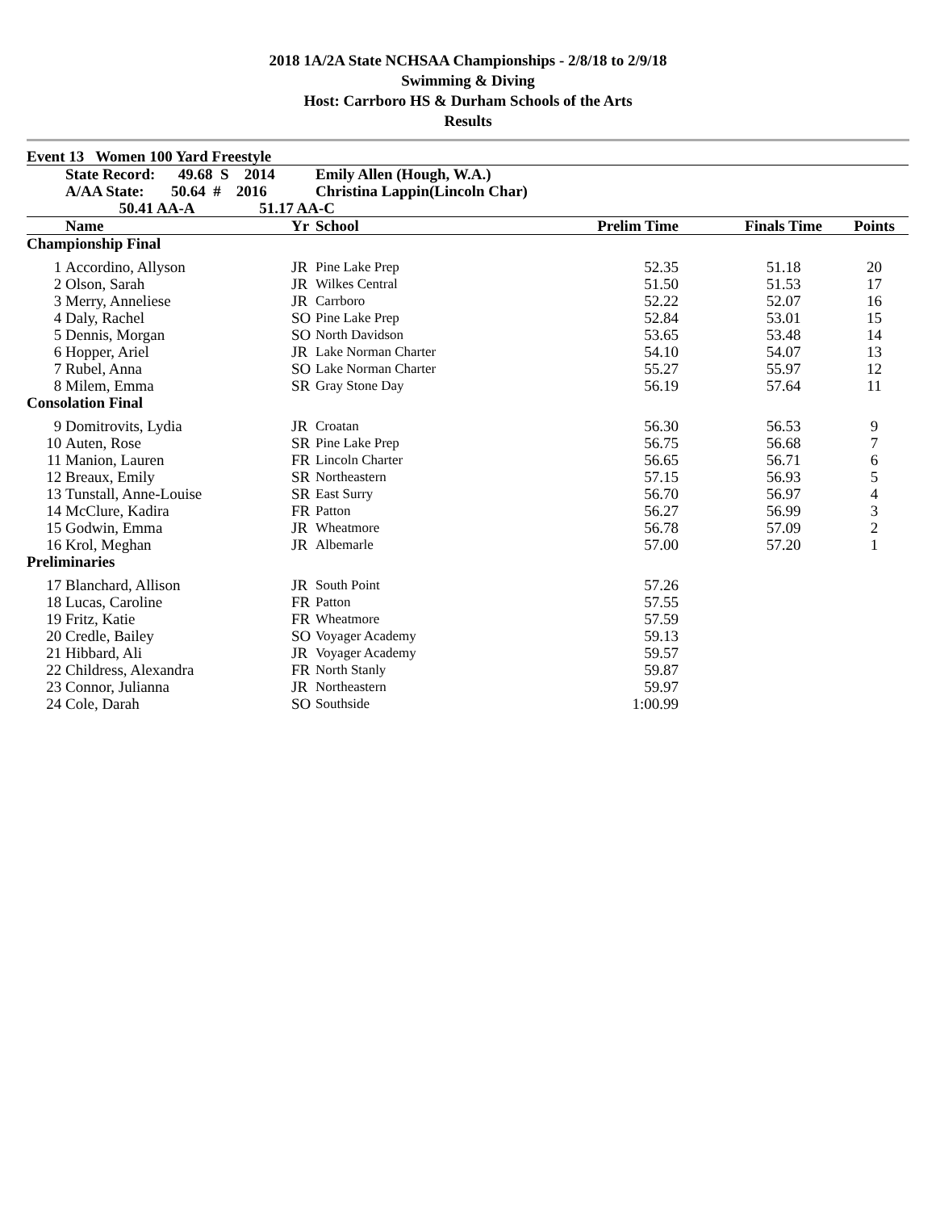2018 1A/2A State NCHSAA Championships - 2/8/18 to 2/9/18
Swimming & Diving
Host: Carrboro HS & Durham Schools of the Arts
Results
| Event 13 Women 100 Yard Freestyle | | | | | | | |
| | State Record: 49.68 S 2014 | | Emily Allen (Hough, W.A.) | | | | |
| | A/AA State: 50.64 # 2016 | | Christina Lappin(Lincoln Char) | | | | |
| | 50.41 AA-A 51.17 AA-C | | | | | | |
| | Name | Yr | School | Prelim Time | | Finals Time | Points |
| Championship Final | | | | | | | |
| 1 | Accordino, Allyson | JR | Pine Lake Prep | | 52.35 | 51.18 | 20 |
| 2 | Olson, Sarah | JR | Wilkes Central | | 51.50 | 51.53 | 17 |
| 3 | Merry, Anneliese | JR | Carrboro | | 52.22 | 52.07 | 16 |
| 4 | Daly, Rachel | SO | Pine Lake Prep | | 52.84 | 53.01 | 15 |
| 5 | Dennis, Morgan | SO | North Davidson | | 53.65 | 53.48 | 14 |
| 6 | Hopper, Ariel | JR | Lake Norman Charter | | 54.10 | 54.07 | 13 |
| 7 | Rubel, Anna | SO | Lake Norman Charter | | 55.27 | 55.97 | 12 |
| 8 | Milem, Emma | SR | Gray Stone Day | | 56.19 | 57.64 | 11 |
| Consolation Final | | | | | | | |
| 9 | Domitrovits, Lydia | JR | Croatan | | 56.30 | 56.53 | 9 |
| 10 | Auten, Rose | SR | Pine Lake Prep | | 56.75 | 56.68 | 7 |
| 11 | Manion, Lauren | FR | Lincoln Charter | | 56.65 | 56.71 | 6 |
| 12 | Breaux, Emily | SR | Northeastern | | 57.15 | 56.93 | 5 |
| 13 | Tunstall, Anne-Louise | SR | East Surry | | 56.70 | 56.97 | 4 |
| 14 | McClure, Kadira | FR | Patton | | 56.27 | 56.99 | 3 |
| 15 | Godwin, Emma | JR | Wheatmore | | 56.78 | 57.09 | 2 |
| 16 | Krol, Meghan | JR | Albemarle | | 57.00 | 57.20 | 1 |
| Preliminaries | | | | | | | |
| 17 | Blanchard, Allison | JR | South Point | | 57.26 | | |
| 18 | Lucas, Caroline | FR | Patton | | 57.55 | | |
| 19 | Fritz, Katie | FR | Wheatmore | | 57.59 | | |
| 20 | Credle, Bailey | SO | Voyager Academy | | 59.13 | | |
| 21 | Hibbard, Ali | JR | Voyager Academy | | 59.57 | | |
| 22 | Childress, Alexandra | FR | North Stanly | | 59.87 | | |
| 23 | Connor, Julianna | JR | Northeastern | | 59.97 | | |
| 24 | Cole, Darah | SO | Southside | | 1:00.99 | | |